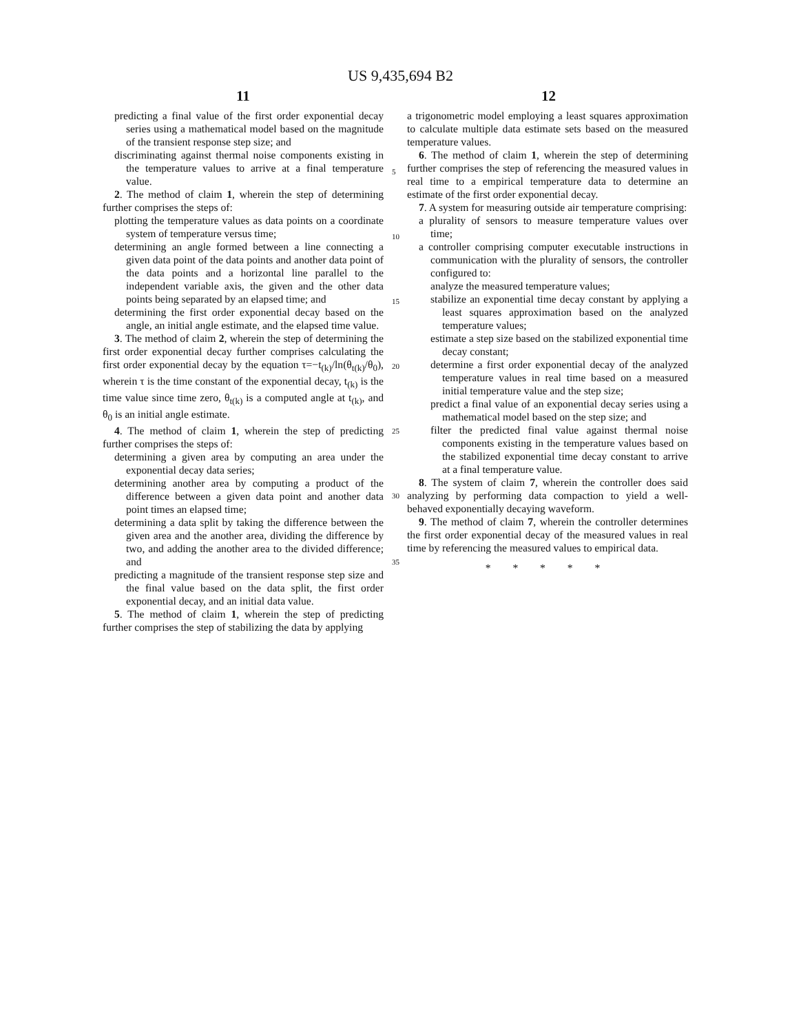US 9,435,694 B2
11 12
predicting a final value of the first order exponential decay series using a mathematical model based on the magnitude of the transient response step size; and
discriminating against thermal noise components existing in the temperature values to arrive at a final temperature value.
2. The method of claim 1, wherein the step of determining further comprises the steps of:
plotting the temperature values as data points on a coordinate system of temperature versus time;
determining an angle formed between a line connecting a given data point of the data points and another data point of the data points and a horizontal line parallel to the independent variable axis, the given and the other data points being separated by an elapsed time; and
determining the first order exponential decay based on the angle, an initial angle estimate, and the elapsed time value.
3. The method of claim 2, wherein the step of determining the first order exponential decay further comprises calculating the first order exponential decay by the equation τ=−t<sub>(k)</sub>/ln(θ<sub>t(k)</sub>/θ<sub>0</sub>), wherein τ is the time constant of the exponential decay, t<sub>(k)</sub> is the time value since time zero, θ<sub>t(k)</sub> is a computed angle at t<sub>(k)</sub>, and θ<sub>0</sub> is an initial angle estimate.
4. The method of claim 1, wherein the step of predicting further comprises the steps of:
determining a given area by computing an area under the exponential decay data series;
determining another area by computing a product of the difference between a given data point and another data point times an elapsed time;
determining a data split by taking the difference between the given area and the another area, dividing the difference by two, and adding the another area to the divided difference; and
predicting a magnitude of the transient response step size and the final value based on the data split, the first order exponential decay, and an initial data value.
5. The method of claim 1, wherein the step of predicting further comprises the step of stabilizing the data by applying
5
10
15
20
25
30
35
a trigonometric model employing a least squares approximation to calculate multiple data estimate sets based on the measured temperature values.
6. The method of claim 1, wherein the step of determining further comprises the step of referencing the measured values in real time to a empirical temperature data to determine an estimate of the first order exponential decay.
7. A system for measuring outside air temperature comprising:
a plurality of sensors to measure temperature values over time;
a controller comprising computer executable instructions in communication with the plurality of sensors, the controller configured to:
analyze the measured temperature values;
stabilize an exponential time decay constant by applying a least squares approximation based on the analyzed temperature values;
estimate a step size based on the stabilized exponential time decay constant;
determine a first order exponential decay of the analyzed temperature values in real time based on a measured initial temperature value and the step size;
predict a final value of an exponential decay series using a mathematical model based on the step size; and
filter the predicted final value against thermal noise components existing in the temperature values based on the stabilized exponential time decay constant to arrive at a final temperature value.
8. The system of claim 7, wherein the controller does said analyzing by performing data compaction to yield a well-behaved exponentially decaying waveform.
9. The method of claim 7, wherein the controller determines the first order exponential decay of the measured values in real time by referencing the measured values to empirical data.
* * * * *